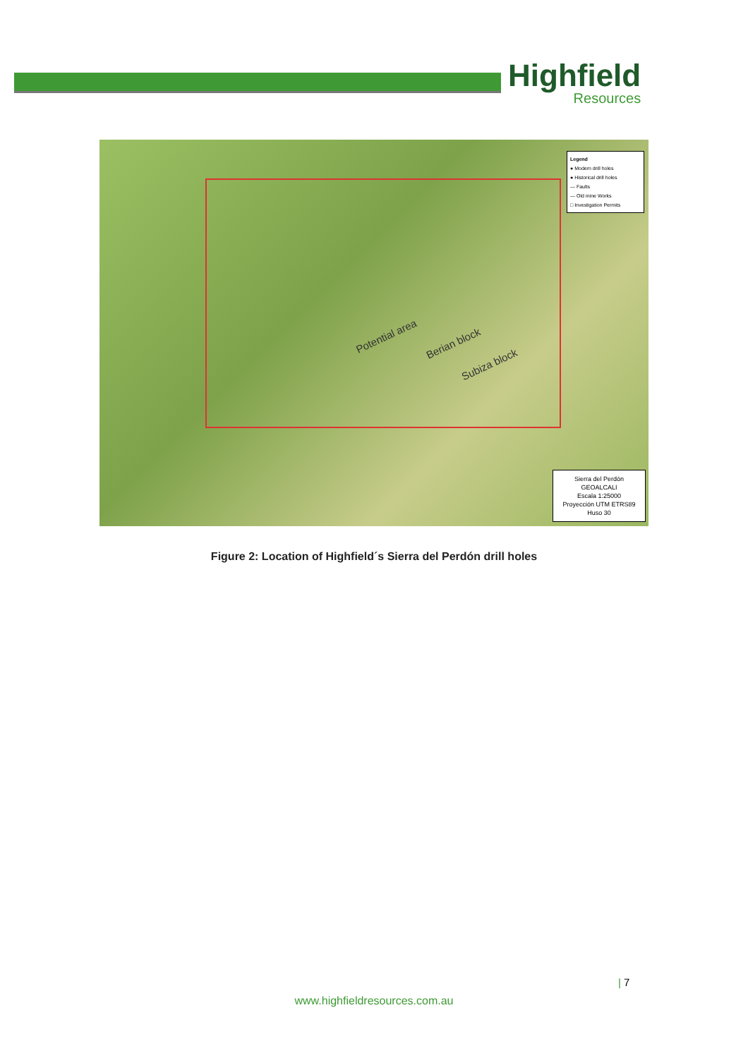Highfield
Resources
Potential area
Berian block
Subiza block
Legend
● Modern drill holes
● Historical drill holes
— Faults
— Old mine Works
□ Investigation Permits
Sierra del Perdón
GEOALCALI
Escala 1:25000
Proyección UTM ETRS89
Huso 30
Figure 2: Location of Highfield´s Sierra del Perdón drill holes
| 7
www.highfieldresources.com.au